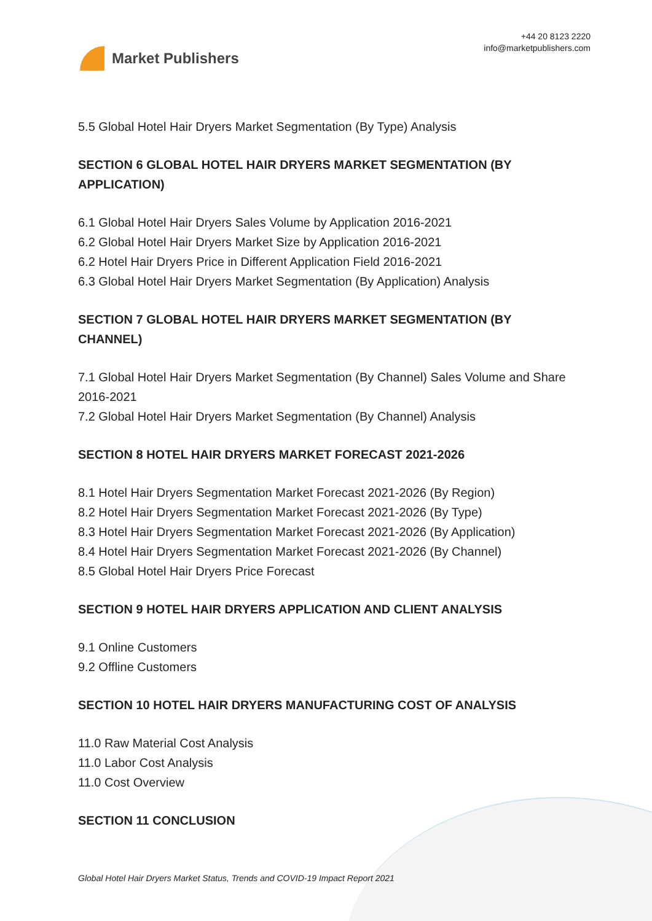Market Publishers
+44 20 8123 2220
info@marketpublishers.com
5.5 Global Hotel Hair Dryers Market Segmentation (By Type) Analysis
SECTION 6 GLOBAL HOTEL HAIR DRYERS MARKET SEGMENTATION (BY APPLICATION)
6.1 Global Hotel Hair Dryers Sales Volume by Application 2016-2021
6.2 Global Hotel Hair Dryers Market Size by Application 2016-2021
6.2 Hotel Hair Dryers Price in Different Application Field 2016-2021
6.3 Global Hotel Hair Dryers Market Segmentation (By Application) Analysis
SECTION 7 GLOBAL HOTEL HAIR DRYERS MARKET SEGMENTATION (BY CHANNEL)
7.1 Global Hotel Hair Dryers Market Segmentation (By Channel) Sales Volume and Share
2016-2021
7.2 Global Hotel Hair Dryers Market Segmentation (By Channel) Analysis
SECTION 8 HOTEL HAIR DRYERS MARKET FORECAST 2021-2026
8.1 Hotel Hair Dryers Segmentation Market Forecast 2021-2026 (By Region)
8.2 Hotel Hair Dryers Segmentation Market Forecast 2021-2026 (By Type)
8.3 Hotel Hair Dryers Segmentation Market Forecast 2021-2026 (By Application)
8.4 Hotel Hair Dryers Segmentation Market Forecast 2021-2026 (By Channel)
8.5 Global Hotel Hair Dryers Price Forecast
SECTION 9 HOTEL HAIR DRYERS APPLICATION AND CLIENT ANALYSIS
9.1 Online Customers
9.2 Offline Customers
SECTION 10 HOTEL HAIR DRYERS MANUFACTURING COST OF ANALYSIS
11.0 Raw Material Cost Analysis
11.0 Labor Cost Analysis
11.0 Cost Overview
SECTION 11 CONCLUSION
Global Hotel Hair Dryers Market Status, Trends and COVID-19 Impact Report 2021